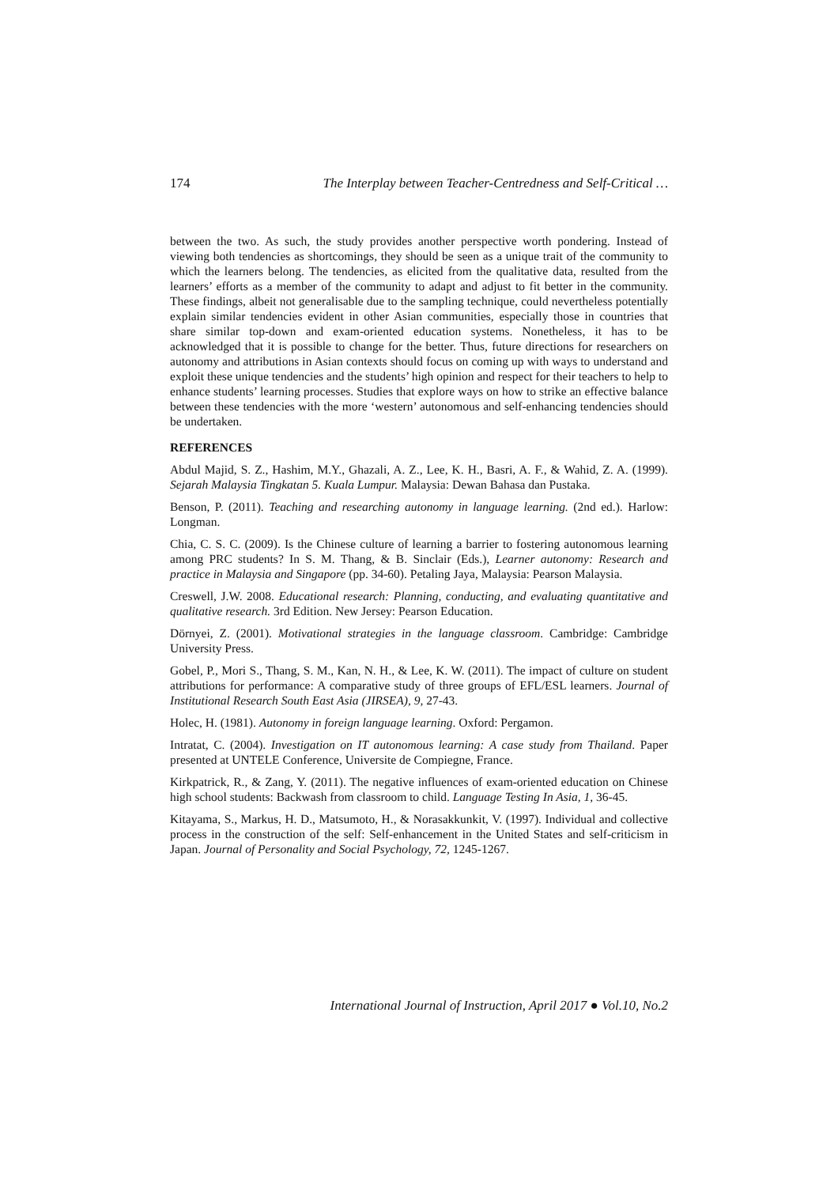174 The Interplay between Teacher-Centredness and Self-Critical …
between the two. As such, the study provides another perspective worth pondering. Instead of viewing both tendencies as shortcomings, they should be seen as a unique trait of the community to which the learners belong. The tendencies, as elicited from the qualitative data, resulted from the learners’ efforts as a member of the community to adapt and adjust to fit better in the community. These findings, albeit not generalisable due to the sampling technique, could nevertheless potentially explain similar tendencies evident in other Asian communities, especially those in countries that share similar top-down and exam-oriented education systems. Nonetheless, it has to be acknowledged that it is possible to change for the better. Thus, future directions for researchers on autonomy and attributions in Asian contexts should focus on coming up with ways to understand and exploit these unique tendencies and the students’ high opinion and respect for their teachers to help to enhance students’ learning processes. Studies that explore ways on how to strike an effective balance between these tendencies with the more ‘western’ autonomous and self-enhancing tendencies should be undertaken.
REFERENCES
Abdul Majid, S. Z., Hashim, M.Y., Ghazali, A. Z., Lee, K. H., Basri, A. F., & Wahid, Z. A. (1999). Sejarah Malaysia Tingkatan 5. Kuala Lumpur. Malaysia: Dewan Bahasa dan Pustaka.
Benson, P. (2011). Teaching and researching autonomy in language learning. (2nd ed.). Harlow: Longman.
Chia, C. S. C. (2009). Is the Chinese culture of learning a barrier to fostering autonomous learning among PRC students? In S. M. Thang, & B. Sinclair (Eds.), Learner autonomy: Research and practice in Malaysia and Singapore (pp. 34-60). Petaling Jaya, Malaysia: Pearson Malaysia.
Creswell, J.W. 2008. Educational research: Planning, conducting, and evaluating quantitative and qualitative research. 3rd Edition. New Jersey: Pearson Education.
Dörnyei, Z. (2001). Motivational strategies in the language classroom. Cambridge: Cambridge University Press.
Gobel, P., Mori S., Thang, S. M., Kan, N. H., & Lee, K. W. (2011). The impact of culture on student attributions for performance: A comparative study of three groups of EFL/ESL learners. Journal of Institutional Research South East Asia (JIRSEA), 9, 27-43.
Holec, H. (1981). Autonomy in foreign language learning. Oxford: Pergamon.
Intratat, C. (2004). Investigation on IT autonomous learning: A case study from Thailand. Paper presented at UNTELE Conference, Universite de Compiegne, France.
Kirkpatrick, R., & Zang, Y. (2011). The negative influences of exam-oriented education on Chinese high school students: Backwash from classroom to child. Language Testing In Asia, 1, 36-45.
Kitayama, S., Markus, H. D., Matsumoto, H., & Norasakkunkit, V. (1997). Individual and collective process in the construction of the self: Self-enhancement in the United States and self-criticism in Japan. Journal of Personality and Social Psychology, 72, 1245-1267.
International Journal of Instruction, April 2017 ● Vol.10, No.2